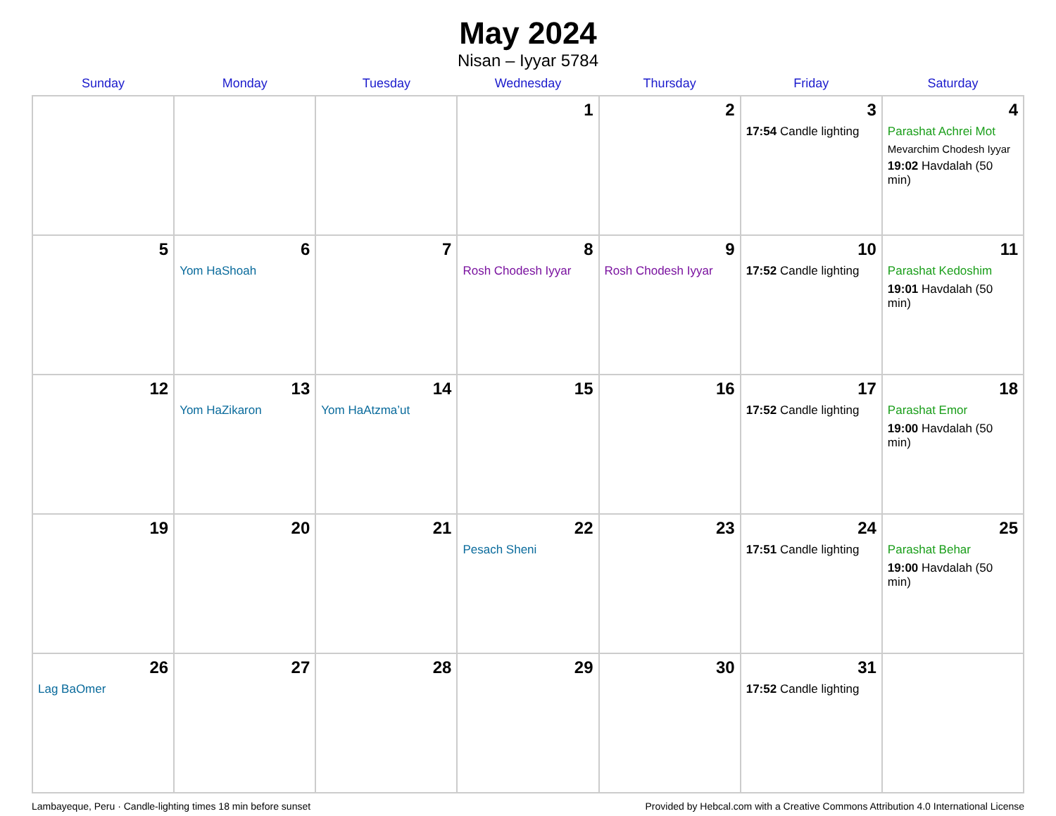May 2024
Nisan – Iyyar 5784
| Sunday | Monday | Tuesday | Wednesday | Thursday | Friday | Saturday |
| --- | --- | --- | --- | --- | --- | --- |
| | | | 1 | 2 | 3 17:54 Candle lighting | 4 Parashat Achrei Mot Mevarchim Chodesh Iyyar 19:02 Havdalah (50 min) |
| 5 | 6 Yom HaShoah | 7 | 8 Rosh Chodesh Iyyar | 9 Rosh Chodesh Iyyar | 10 17:52 Candle lighting | 11 Parashat Kedoshim 19:01 Havdalah (50 min) |
| 12 | 13 Yom HaZikaron | 14 Yom HaAtzma’ut | 15 | 16 | 17 17:52 Candle lighting | 18 Parashat Emor 19:00 Havdalah (50 min) |
| 19 | 20 | 21 | 22 Pesach Sheni | 23 | 24 17:51 Candle lighting | 25 Parashat Behar 19:00 Havdalah (50 min) |
| 26 Lag BaOmer | 27 | 28 | 29 | 30 | 31 17:52 Candle lighting | |
Lambayeque, Peru · Candle-lighting times 18 min before sunset Provided by Hebcal.com with a Creative Commons Attribution 4.0 International License